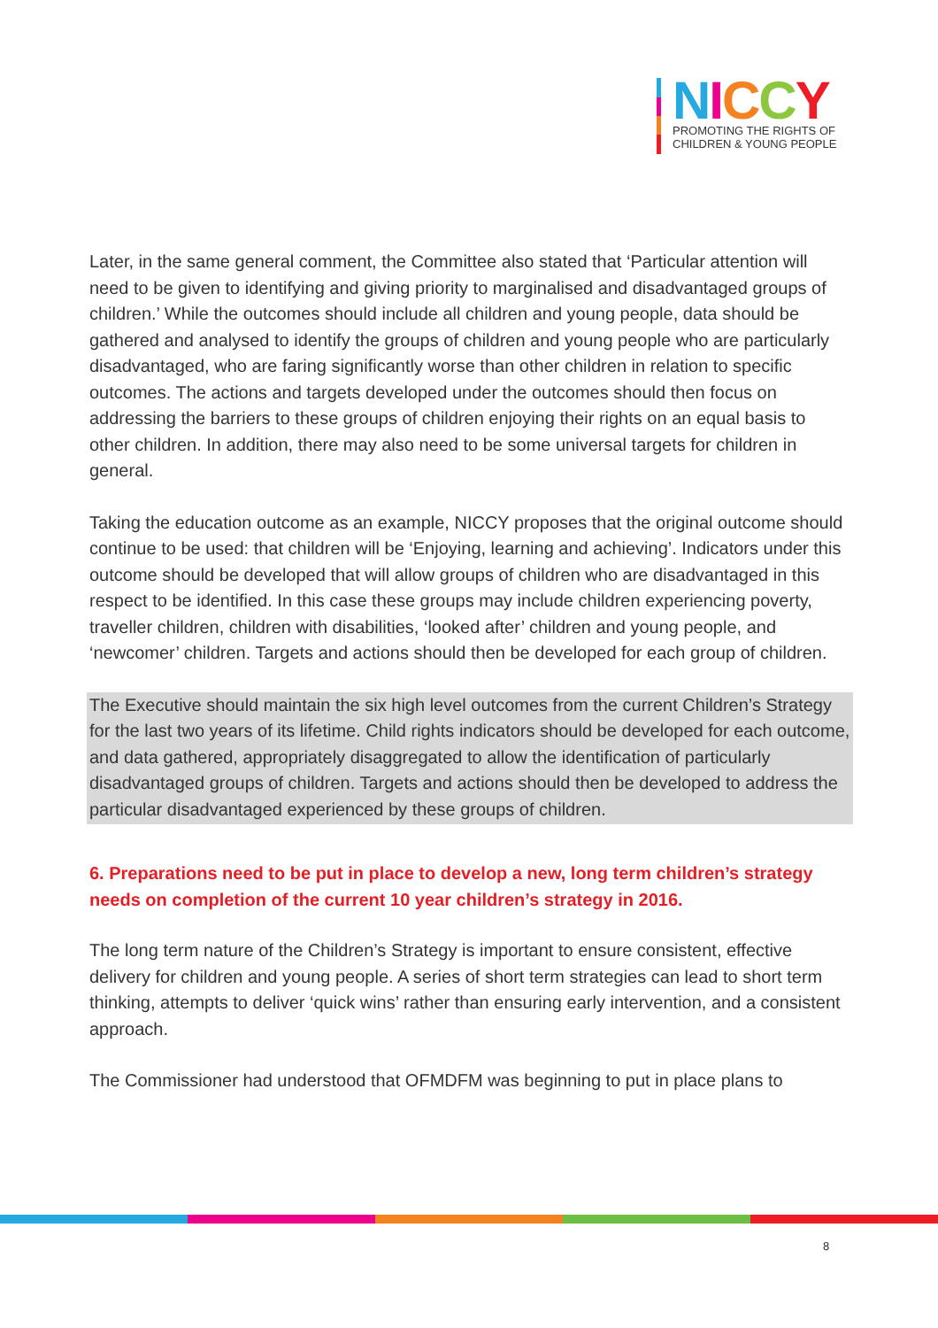NICCY
PROMOTING THE RIGHTS OF
CHILDREN & YOUNG PEOPLE
Later, in the same general comment, the Committee also stated that ‘Particular attention will need to be given to identifying and giving priority to marginalised and disadvantaged groups of children.’ While the outcomes should include all children and young people, data should be gathered and analysed to identify the groups of children and young people who are particularly disadvantaged, who are faring significantly worse than other children in relation to specific outcomes. The actions and targets developed under the outcomes should then focus on addressing the barriers to these groups of children enjoying their rights on an equal basis to other children. In addition, there may also need to be some universal targets for children in general.
Taking the education outcome as an example, NICCY proposes that the original outcome should continue to be used: that children will be ‘Enjoying, learning and achieving’. Indicators under this outcome should be developed that will allow groups of children who are disadvantaged in this respect to be identified. In this case these groups may include children experiencing poverty, traveller children, children with disabilities, ‘looked after’ children and young people, and ‘newcomer’ children. Targets and actions should then be developed for each group of children.
The Executive should maintain the six high level outcomes from the current Children’s Strategy for the last two years of its lifetime. Child rights indicators should be developed for each outcome, and data gathered, appropriately disaggregated to allow the identification of particularly disadvantaged groups of children. Targets and actions should then be developed to address the particular disadvantaged experienced by these groups of children.
6. Preparations need to be put in place to develop a new, long term children’s strategy needs on completion of the current 10 year children’s strategy in 2016.
The long term nature of the Children’s Strategy is important to ensure consistent, effective delivery for children and young people. A series of short term strategies can lead to short term thinking, attempts to deliver ‘quick wins’ rather than ensuring early intervention, and a consistent approach.
The Commissioner had understood that OFMDFM was beginning to put in place plans to
8